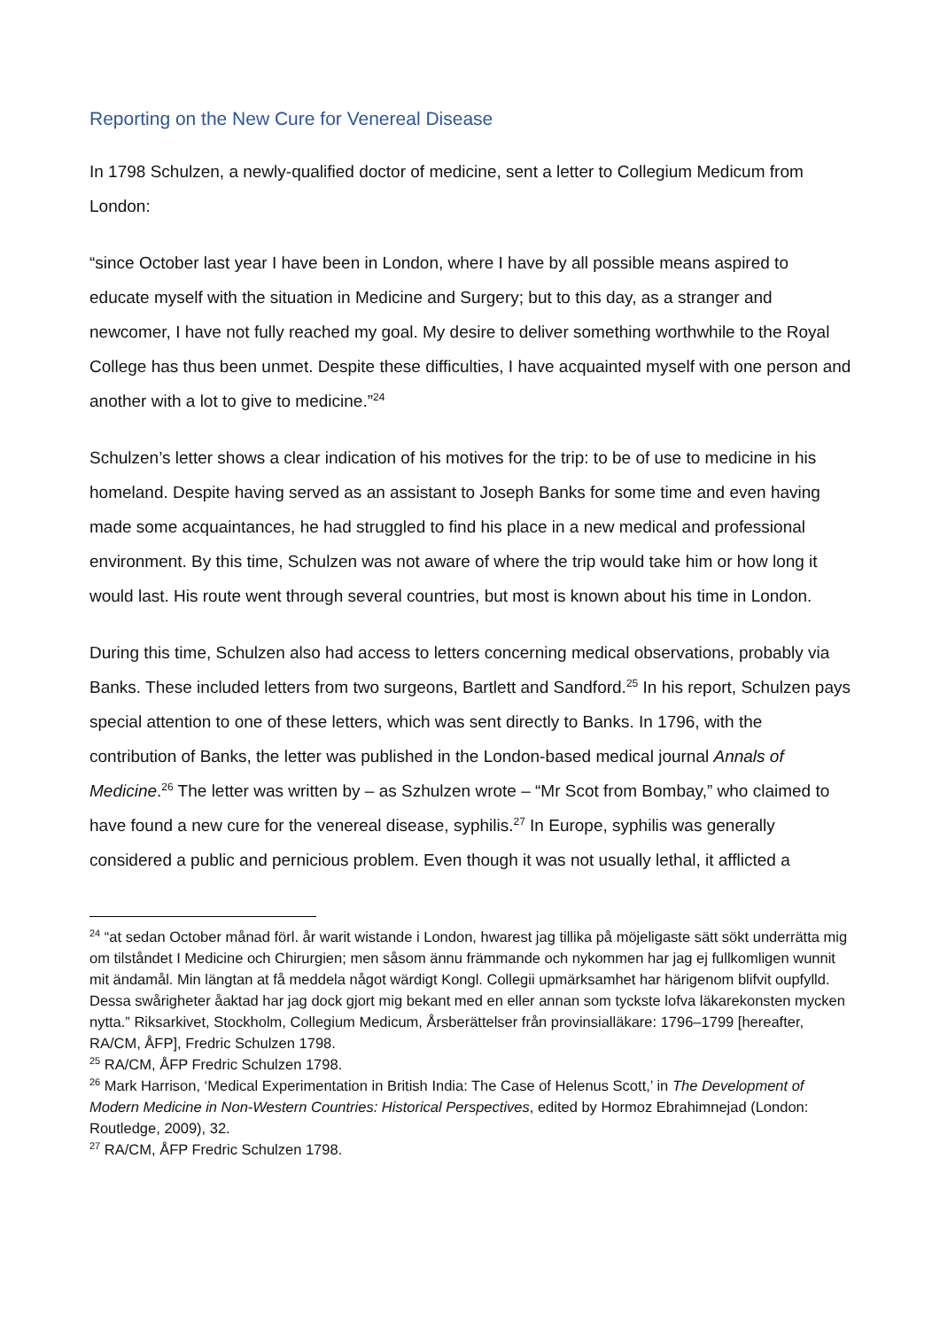Reporting on the New Cure for Venereal Disease
In 1798 Schulzen, a newly-qualified doctor of medicine, sent a letter to Collegium Medicum from London:
“since October last year I have been in London, where I have by all possible means aspired to educate myself with the situation in Medicine and Surgery; but to this day, as a stranger and newcomer, I have not fully reached my goal. My desire to deliver something worthwhile to the Royal College has thus been unmet. Despite these difficulties, I have acquainted myself with one person and another with a lot to give to medicine.”<sup>24</sup>
Schulzen’s letter shows a clear indication of his motives for the trip: to be of use to medicine in his homeland. Despite having served as an assistant to Joseph Banks for some time and even having made some acquaintances, he had struggled to find his place in a new medical and professional environment. By this time, Schulzen was not aware of where the trip would take him or how long it would last. His route went through several countries, but most is known about his time in London.
During this time, Schulzen also had access to letters concerning medical observations, probably via Banks. These included letters from two surgeons, Bartlett and Sandford.<sup>25</sup> In his report, Schulzen pays special attention to one of these letters, which was sent directly to Banks. In 1796, with the contribution of Banks, the letter was published in the London-based medical journal Annals of Medicine.<sup>26</sup> The letter was written by – as Szhulzen wrote – “Mr Scot from Bombay,” who claimed to have found a new cure for the venereal disease, syphilis.<sup>27</sup> In Europe, syphilis was generally considered a public and pernicious problem. Even though it was not usually lethal, it afflicted a
<sup>24</sup> “at sedan October månad förl. år warit wistande i London, hwarest jag tillika på möjeligaste sätt sökt underrätta mig om tilståndet I Medicine och Chirurgien; men såsom ännu främmande och nykommen har jag ej fullkomligen wunnit mit ändamål. Min längtan at få meddela något wärdigt Kongl. Collegii upmärksamhet har härigenom blifvit oupfylld. Dessa swårigheter åaktad har jag dock gjort mig bekant med en eller annan som tyckste lofva läkarekonsten mycken nytta.” Riksarkivet, Stockholm, Collegium Medicum, Årsberättelser från provinsialläkare: 1796–1799 [hereafter, RA/CM, ÅFP], Fredric Schulzen 1798.
<sup>25</sup> RA/CM, ÅFP Fredric Schulzen 1798.
<sup>26</sup> Mark Harrison, ‘Medical Experimentation in British India: The Case of Helenus Scott,’ in The Development of Modern Medicine in Non-Western Countries: Historical Perspectives, edited by Hormoz Ebrahimnejad (London: Routledge, 2009), 32.
<sup>27</sup> RA/CM, ÅFP Fredric Schulzen 1798.